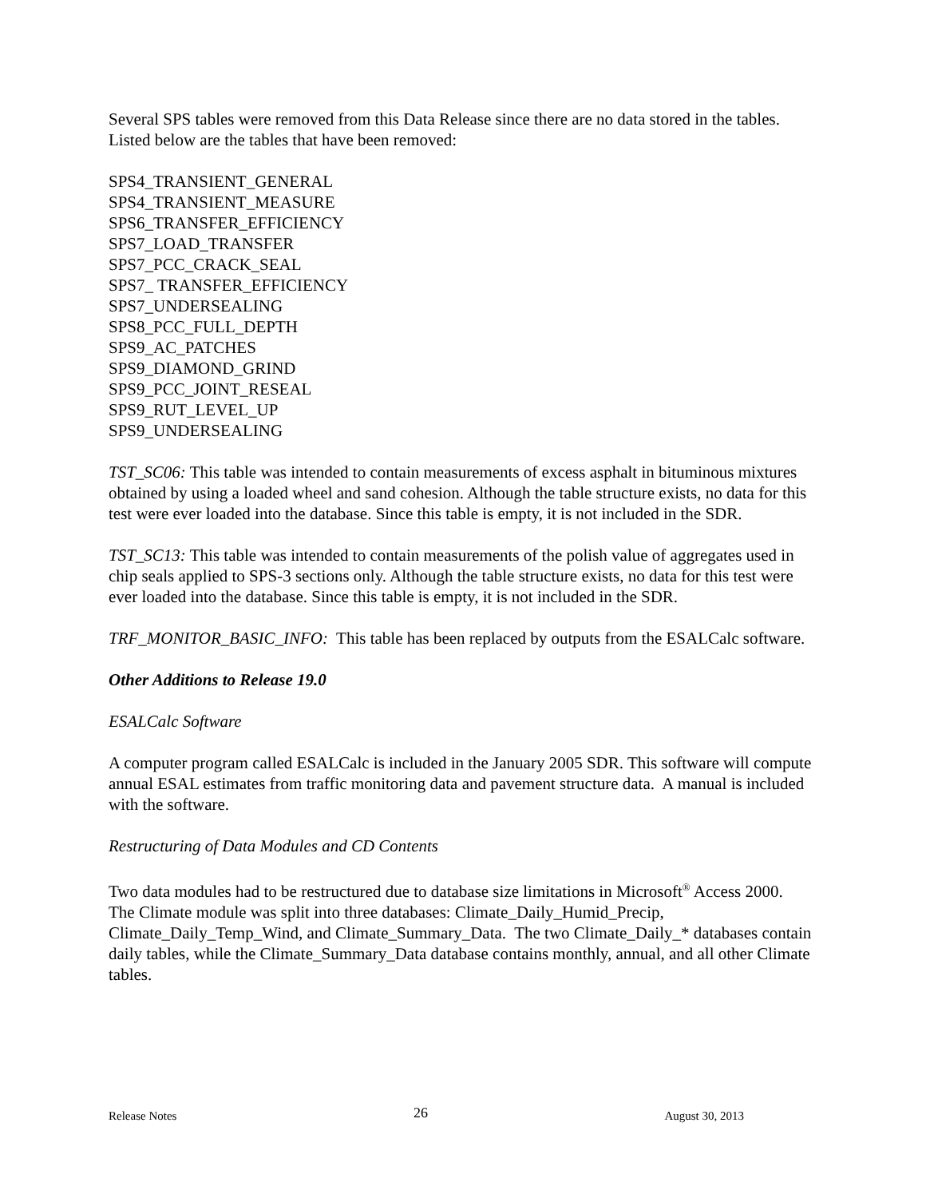Several SPS tables were removed from this Data Release since there are no data stored in the tables. Listed below are the tables that have been removed:
SPS4_TRANSIENT_GENERAL
SPS4_TRANSIENT_MEASURE
SPS6_TRANSFER_EFFICIENCY
SPS7_LOAD_TRANSFER
SPS7_PCC_CRACK_SEAL
SPS7_ TRANSFER_EFFICIENCY
SPS7_UNDERSEALING
SPS8_PCC_FULL_DEPTH
SPS9_AC_PATCHES
SPS9_DIAMOND_GRIND
SPS9_PCC_JOINT_RESEAL
SPS9_RUT_LEVEL_UP
SPS9_UNDERSEALING
TST_SC06: This table was intended to contain measurements of excess asphalt in bituminous mixtures obtained by using a loaded wheel and sand cohesion. Although the table structure exists, no data for this test were ever loaded into the database. Since this table is empty, it is not included in the SDR.
TST_SC13: This table was intended to contain measurements of the polish value of aggregates used in chip seals applied to SPS-3 sections only. Although the table structure exists, no data for this test were ever loaded into the database. Since this table is empty, it is not included in the SDR.
TRF_MONITOR_BASIC_INFO: This table has been replaced by outputs from the ESALCalc software.
Other Additions to Release 19.0
ESALCalc Software
A computer program called ESALCalc is included in the January 2005 SDR. This software will compute annual ESAL estimates from traffic monitoring data and pavement structure data. A manual is included with the software.
Restructuring of Data Modules and CD Contents
Two data modules had to be restructured due to database size limitations in Microsoft<sup>®</sup> Access 2000. The Climate module was split into three databases: Climate_Daily_Humid_Precip, Climate_Daily_Temp_Wind, and Climate_Summary_Data. The two Climate_Daily_* databases contain daily tables, while the Climate_Summary_Data database contains monthly, annual, and all other Climate tables.
Release Notes 26 August 30, 2013